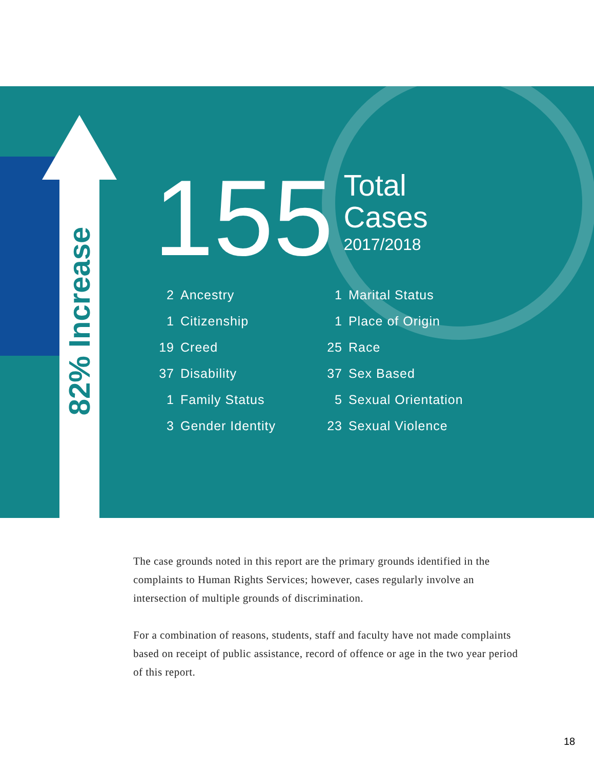82% Increase
155 Total
Cases 2017/2018
2 Ancestry
1 Citizenship
19 Creed
37 Disability
1 Family Status
3 Gender Identity
1 Marital Status
1 Place of Origin
25 Race
37 Sex Based
5 Sexual Orientation
23 Sexual Violence
The case grounds noted in this report are the primary grounds identified in the complaints to Human Rights Services; however, cases regularly involve an intersection of multiple grounds of discrimination.
For a combination of reasons, students, staff and faculty have not made complaints based on receipt of public assistance, record of offence or age in the two year period of this report.
18